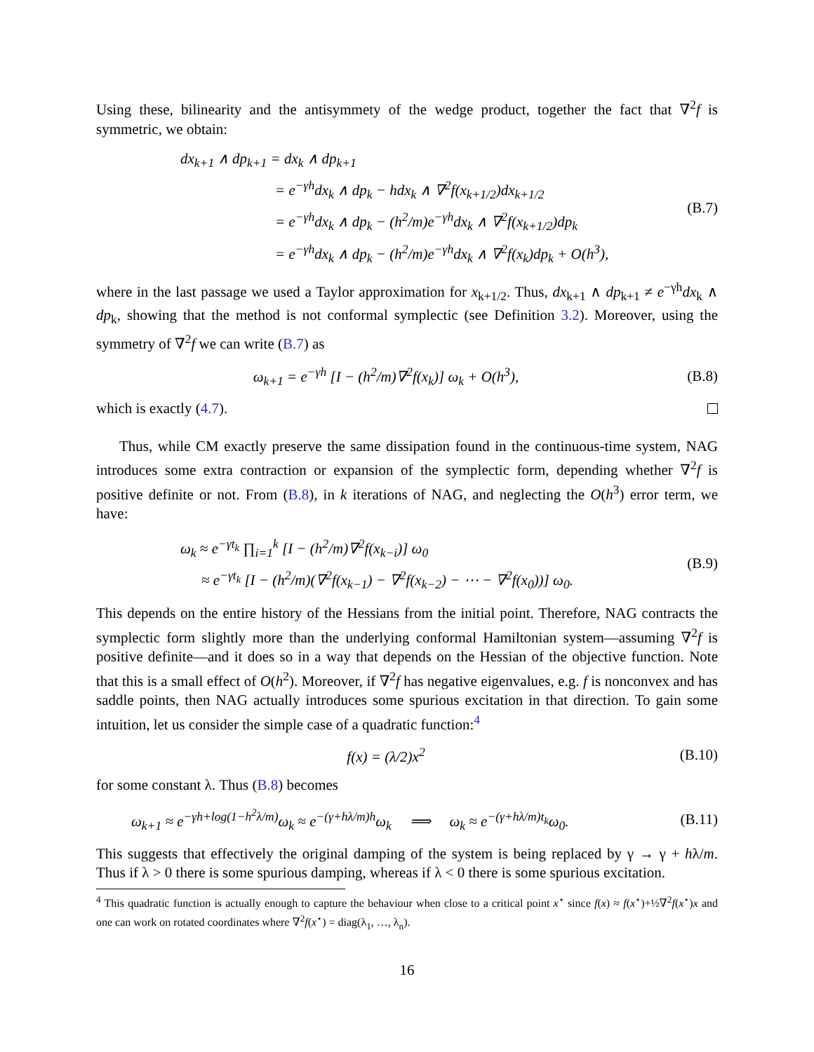Using these, bilinearity and the antisymmety of the wedge product, together the fact that ∇<sup>2</sup>f is symmetric, we obtain:
dx<sub>k+1</sub> ∧ dp<sub>k+1</sub> = dx<sub>k</sub> ∧ dp<sub>k+1</sub>
= e<sup>−γh</sup>dx<sub>k</sub> ∧ dp<sub>k</sub> − hdx<sub>k</sub> ∧ ∇<sup>2</sup>f(x<sub>k+1/2</sub>)dx<sub>k+1/2</sub>
= e<sup>−γh</sup>dx<sub>k</sub> ∧ dp<sub>k</sub> − (h<sup>2</sup>/m)e<sup>−γh</sup>dx<sub>k</sub> ∧ ∇<sup>2</sup>f(x<sub>k+1/2</sub>)dp<sub>k</sub>
= e<sup>−γh</sup>dx<sub>k</sub> ∧ dp<sub>k</sub> − (h<sup>2</sup>/m)e<sup>−γh</sup>dx<sub>k</sub> ∧ ∇<sup>2</sup>f(x<sub>k</sub>)dp<sub>k</sub> + O(h<sup>3</sup>),
(B.7)
where in the last passage we used a Taylor approximation for x<sub>k+1/2</sub>. Thus, dx<sub>k+1</sub> ∧ dp<sub>k+1</sub> ≠ e<sup>−γh</sup>dx<sub>k</sub> ∧ dp<sub>k</sub>, showing that the method is not conformal symplectic (see Definition 3.2). Moreover, using the symmetry of ∇<sup>2</sup>f we can write (B.7) as
ω<sub>k+1</sub> = e<sup>−γh</sup> [I − (h<sup>2</sup>/m)∇<sup>2</sup>f(x<sub>k</sub>)] ω<sub>k</sub> + O(h<sup>3</sup>),
(B.8)
which is exactly (4.7).
Thus, while CM exactly preserve the same dissipation found in the continuous-time system, NAG introduces some extra contraction or expansion of the symplectic form, depending whether ∇<sup>2</sup>f is positive definite or not. From (B.8), in k iterations of NAG, and neglecting the O(h<sup>3</sup>) error term, we have:
ω<sub>k</sub> ≈ e<sup>−γt<sub>k</sub></sup> ∏<sub>i=1</sub><sup>k</sup> [I − (h<sup>2</sup>/m)∇<sup>2</sup>f(x<sub>k−i</sub>)] ω<sub>0</sub>
≈ e<sup>−γt<sub>k</sub></sup> [I − (h<sup>2</sup>/m)(∇<sup>2</sup>f(x<sub>k−1</sub>) − ∇<sup>2</sup>f(x<sub>k−2</sub>) − ⋯ − ∇<sup>2</sup>f(x<sub>0</sub>))] ω<sub>0</sub>.
(B.9)
This depends on the entire history of the Hessians from the initial point. Therefore, NAG contracts the symplectic form slightly more than the underlying conformal Hamiltonian system—assuming ∇<sup>2</sup>f is positive definite—and it does so in a way that depends on the Hessian of the objective function. Note that this is a small effect of O(h<sup>2</sup>). Moreover, if ∇<sup>2</sup>f has negative eigenvalues, e.g. f is nonconvex and has saddle points, then NAG actually introduces some spurious excitation in that direction. To gain some intuition, let us consider the simple case of a quadratic function:<sup>4</sup>
f(x) = (λ/2)x<sup>2</sup>
(B.10)
for some constant λ. Thus (B.8) becomes
ω<sub>k+1</sub> ≈ e<sup>−γh+log(1−h<sup>2</sup>λ/m)</sup>ω<sub>k</sub> ≈ e<sup>−(γ+hλ/m)h</sup>ω<sub>k</sub> ⟹ ω<sub>k</sub> ≈ e<sup>−(γ+hλ/m)t<sub>k</sub></sup>ω<sub>0</sub>.
(B.11)
This suggests that effectively the original damping of the system is being replaced by γ → γ + hλ/m. Thus if λ > 0 there is some spurious damping, whereas if λ < 0 there is some spurious excitation.
<sup>4</sup> This quadratic function is actually enough to capture the behaviour when close to a critical point x<sup>⋆</sup> since f(x) ≈ f(x<sup>⋆</sup>)+½∇<sup>2</sup>f(x<sup>⋆</sup>)x and one can work on rotated coordinates where ∇<sup>2</sup>f(x<sup>⋆</sup>) = diag(λ<sub>1</sub>, …, λ<sub>n</sub>).
16